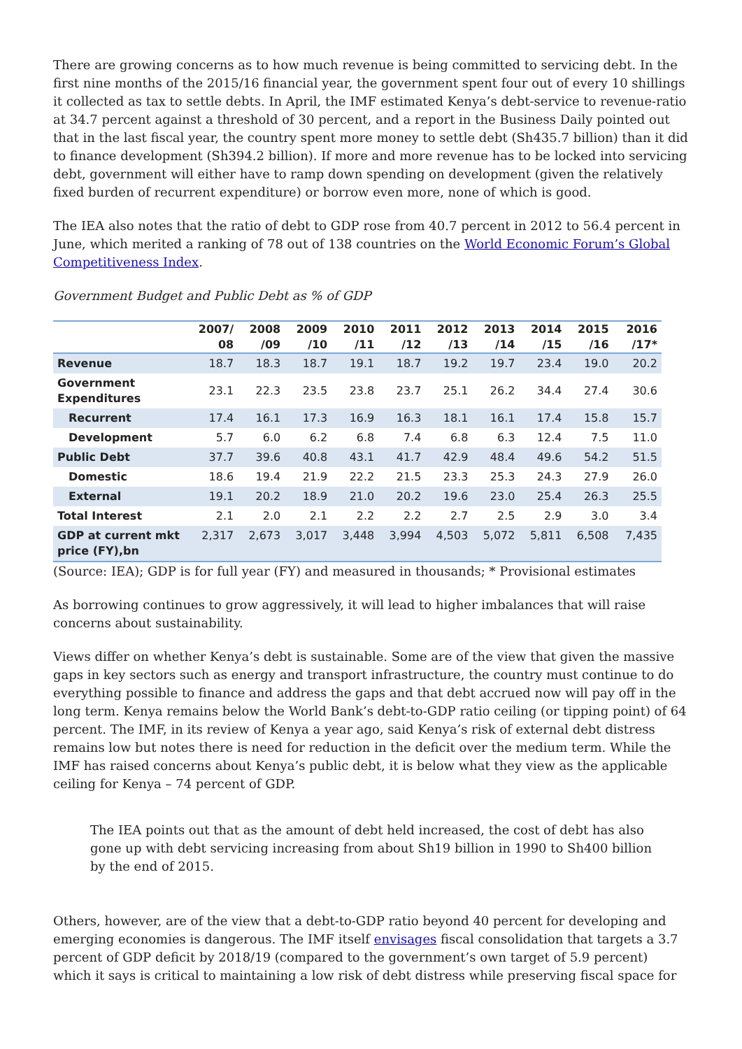There are growing concerns as to how much revenue is being committed to servicing debt. In the first nine months of the 2015/16 financial year, the government spent four out of every 10 shillings it collected as tax to settle debts. In April, the IMF estimated Kenya’s debt-service to revenue-ratio at 34.7 percent against a threshold of 30 percent, and a report in the Business Daily pointed out that in the last fiscal year, the country spent more money to settle debt (Sh435.7 billion) than it did to finance development (Sh394.2 billion). If more and more revenue has to be locked into servicing debt, government will either have to ramp down spending on development (given the relatively fixed burden of recurrent expenditure) or borrow even more, none of which is good.
The IEA also notes that the ratio of debt to GDP rose from 40.7 percent in 2012 to 56.4 percent in June, which merited a ranking of 78 out of 138 countries on the World Economic Forum’s Global Competitiveness Index.
Government Budget and Public Debt as % of GDP
| | 2007/ 08 | 2008 /09 | 2009 /10 | 2010 /11 | 2011 /12 | 2012 /13 | 2013 /14 | 2014 /15 | 2015 /16 | 2016 /17* |
| --- | --- | --- | --- | --- | --- | --- | --- | --- | --- | --- |
| Revenue | 18.7 | 18.3 | 18.7 | 19.1 | 18.7 | 19.2 | 19.7 | 23.4 | 19.0 | 20.2 |
| Government Expenditures | 23.1 | 22.3 | 23.5 | 23.8 | 23.7 | 25.1 | 26.2 | 34.4 | 27.4 | 30.6 |
| Recurrent | 17.4 | 16.1 | 17.3 | 16.9 | 16.3 | 18.1 | 16.1 | 17.4 | 15.8 | 15.7 |
| Development | 5.7 | 6.0 | 6.2 | 6.8 | 7.4 | 6.8 | 6.3 | 12.4 | 7.5 | 11.0 |
| Public Debt | 37.7 | 39.6 | 40.8 | 43.1 | 41.7 | 42.9 | 48.4 | 49.6 | 54.2 | 51.5 |
| Domestic | 18.6 | 19.4 | 21.9 | 22.2 | 21.5 | 23.3 | 25.3 | 24.3 | 27.9 | 26.0 |
| External | 19.1 | 20.2 | 18.9 | 21.0 | 20.2 | 19.6 | 23.0 | 25.4 | 26.3 | 25.5 |
| Total Interest | 2.1 | 2.0 | 2.1 | 2.2 | 2.2 | 2.7 | 2.5 | 2.9 | 3.0 | 3.4 |
| GDP at current mkt price (FY),bn | 2,317 | 2,673 | 3,017 | 3,448 | 3,994 | 4,503 | 5,072 | 5,811 | 6,508 | 7,435 |
(Source: IEA); GDP is for full year (FY) and measured in thousands; * Provisional estimates
As borrowing continues to grow aggressively, it will lead to higher imbalances that will raise concerns about sustainability.
Views differ on whether Kenya’s debt is sustainable. Some are of the view that given the massive gaps in key sectors such as energy and transport infrastructure, the country must continue to do everything possible to finance and address the gaps and that debt accrued now will pay off in the long term. Kenya remains below the World Bank’s debt-to-GDP ratio ceiling (or tipping point) of 64 percent. The IMF, in its review of Kenya a year ago, said Kenya’s risk of external debt distress remains low but notes there is need for reduction in the deficit over the medium term. While the IMF has raised concerns about Kenya’s public debt, it is below what they view as the applicable ceiling for Kenya – 74 percent of GDP.
The IEA points out that as the amount of debt held increased, the cost of debt has also gone up with debt servicing increasing from about Sh19 billion in 1990 to Sh400 billion by the end of 2015.
Others, however, are of the view that a debt-to-GDP ratio beyond 40 percent for developing and emerging economies is dangerous. The IMF itself envisages fiscal consolidation that targets a 3.7 percent of GDP deficit by 2018/19 (compared to the government’s own target of 5.9 percent) which it says is critical to maintaining a low risk of debt distress while preserving fiscal space for